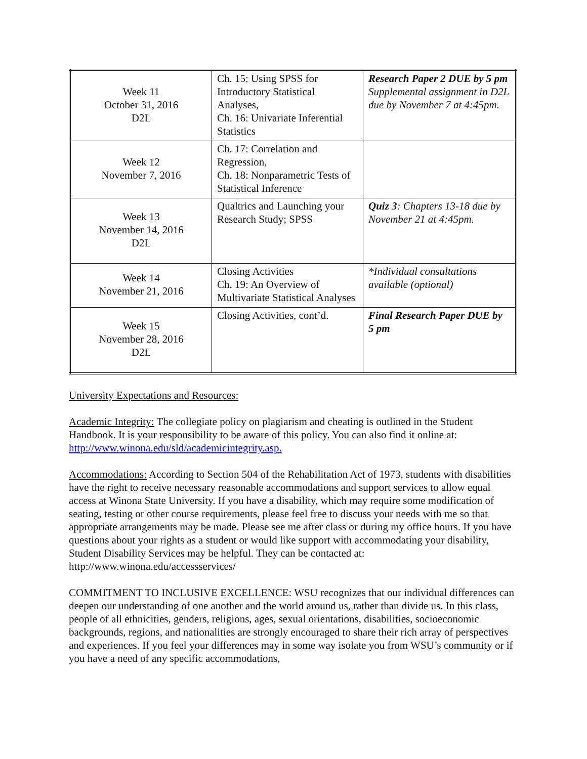| Week 11 October 31, 2016 D2L | Ch. 15: Using SPSS for Introductory Statistical Analyses, Ch. 16: Univariate Inferential Statistics | Research Paper 2 DUE by 5 pm Supplemental assignment in D2L due by November 7 at 4:45pm. |
| Week 12 November 7, 2016 | Ch. 17: Correlation and Regression, Ch. 18: Nonparametric Tests of Statistical Inference | |
| Week 13 November 14, 2016 D2L | Qualtrics and Launching your Research Study; SPSS | Quiz 3 : Chapters 13-18 due by November 21 at 4:45pm. |
| Week 14 November 21, 2016 | Closing Activities Ch. 19: An Overview of Multivariate Statistical Analyses | *Individual consultations available (optional) |
| Week 15 November 28, 2016 D2L | Closing Activities, cont’d. | Final Research Paper DUE by 5 pm |
University Expectations and Resources:
Academic Integrity: The collegiate policy on plagiarism and cheating is outlined in the Student Handbook. It is your responsibility to be aware of this policy. You can also find it online at: http://www.winona.edu/sld/academicintegrity.asp.
Accommodations: According to Section 504 of the Rehabilitation Act of 1973, students with disabilities have the right to receive necessary reasonable accommodations and support services to allow equal access at Winona State University. If you have a disability, which may require some modification of seating, testing or other course requirements, please feel free to discuss your needs with me so that appropriate arrangements may be made. Please see me after class or during my office hours. If you have questions about your rights as a student or would like support with accommodating your disability, Student Disability Services may be helpful. They can be contacted at: http://www.winona.edu/accessservices/
COMMITMENT TO INCLUSIVE EXCELLENCE: WSU recognizes that our individual differences can deepen our understanding of one another and the world around us, rather than divide us. In this class, people of all ethnicities, genders, religions, ages, sexual orientations, disabilities, socioeconomic backgrounds, regions, and nationalities are strongly encouraged to share their rich array of perspectives and experiences. If you feel your differences may in some way isolate you from WSU’s community or if you have a need of any specific accommodations,